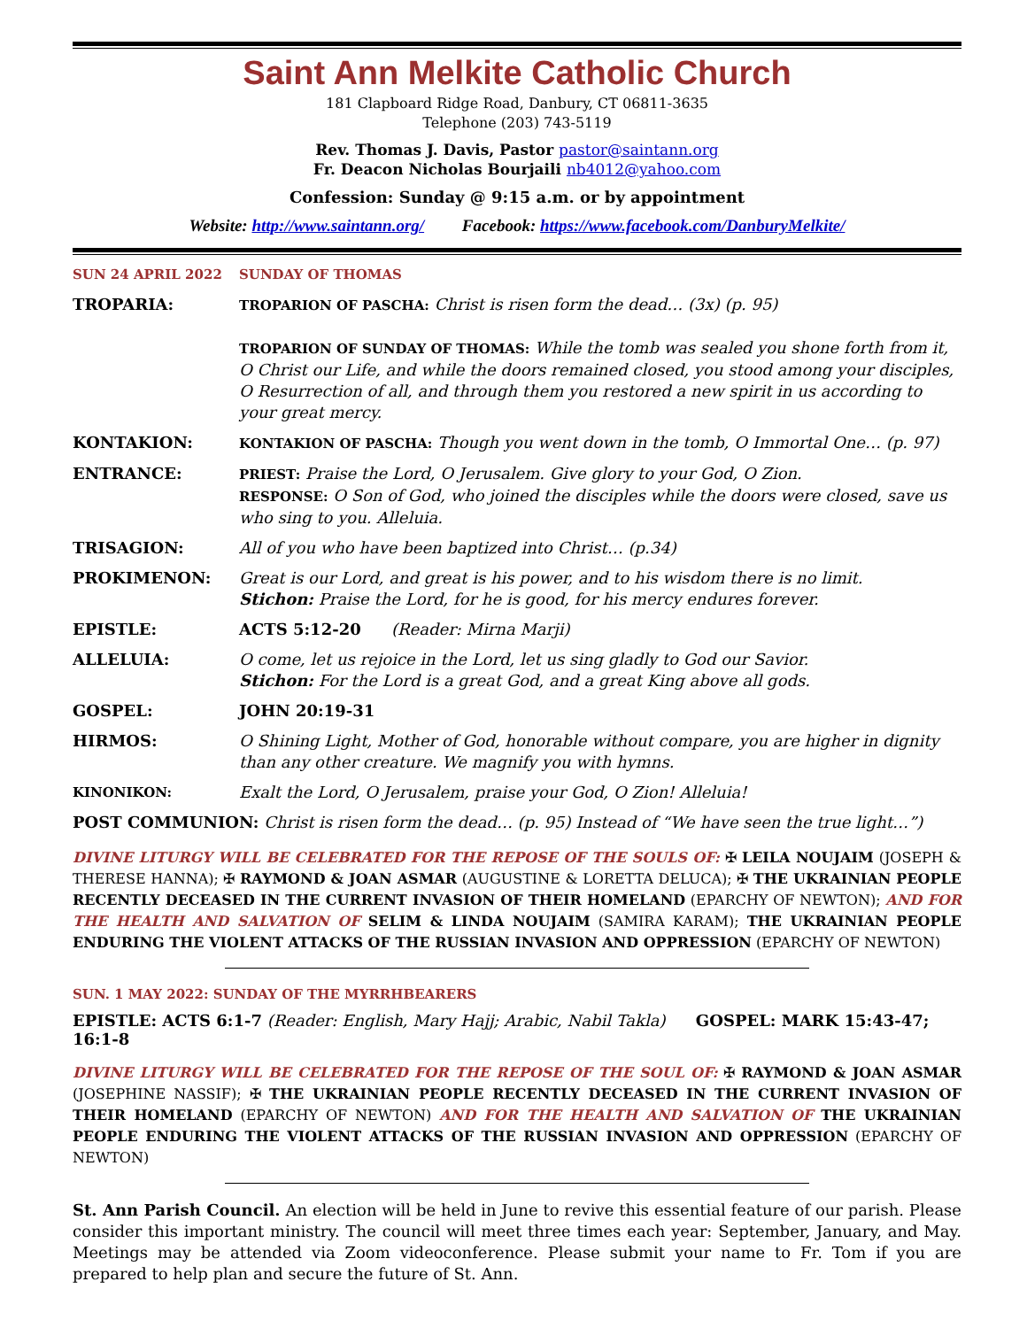Saint Ann Melkite Catholic Church
181 Clapboard Ridge Road, Danbury, CT 06811-3635
Telephone (203) 743-5119
Rev. Thomas J. Davis, Pastor pastor@saintann.org
Fr. Deacon Nicholas Bourjaili nb4012@yahoo.com
Confession: Sunday @ 9:15 a.m. or by appointment
Website: http://www.saintann.org/ Facebook: https://www.facebook.com/DanburyMelkite/
SUN 24 APRIL 2022 SUNDAY OF THOMAS
TROPARIA: TROPARION OF PASCHA: Christ is risen form the dead… (3x) (p. 95)
TROPARION OF SUNDAY OF THOMAS: While the tomb was sealed you shone forth from it, O Christ our Life, and while the doors remained closed, you stood among your disciples, O Resurrection of all, and through them you restored a new spirit in us according to your great mercy.
KONTAKION: KONTAKION OF PASCHA: Though you went down in the tomb, O Immortal One… (p. 97)
ENTRANCE: PRIEST: Praise the Lord, O Jerusalem. Give glory to your God, O Zion.
RESPONSE: O Son of God, who joined the disciples while the doors were closed, save us who sing to you. Alleluia.
TRISAGION: All of you who have been baptized into Christ… (p.34)
PROKIMENON: Great is our Lord, and great is his power, and to his wisdom there is no limit.
Stichon: Praise the Lord, for he is good, for his mercy endures forever.
EPISTLE: ACTS 5:12-20 (Reader: Mirna Marji)
ALLELUIA: O come, let us rejoice in the Lord, let us sing gladly to God our Savior.
Stichon: For the Lord is a great God, and a great King above all gods.
GOSPEL: JOHN 20:19-31
HIRMOS: O Shining Light, Mother of God, honorable without compare, you are higher in dignity than any other creature. We magnify you with hymns.
KINONIKON: Exalt the Lord, O Jerusalem, praise your God, O Zion! Alleluia!
POST COMMUNION: Christ is risen form the dead… (p. 95) Instead of “We have seen the true light…”)
DIVINE LITURGY WILL BE CELEBRATED FOR THE REPOSE OF THE SOULS OF: ✠ LEILA NOUJAIM (JOSEPH & THERESE HANNA); ✠ RAYMOND & JOAN ASMAR (AUGUSTINE & LORETTA DELUCA); ✠ THE UKRAINIAN PEOPLE RECENTLY DECEASED IN THE CURRENT INVASION OF THEIR HOMELAND (EPARCHY OF NEWTON); AND FOR THE HEALTH AND SALVATION OF SELIM & LINDA NOUJAIM (SAMIRA KARAM); THE UKRAINIAN PEOPLE ENDURING THE VIOLENT ATTACKS OF THE RUSSIAN INVASION AND OPPRESSION (EPARCHY OF NEWTON)
SUN. 1 MAY 2022: SUNDAY OF THE MYRRHBEARERS
EPISTLE: ACTS 6:1-7 (Reader: English, Mary Hajj; Arabic, Nabil Takla) GOSPEL: MARK 15:43-47; 16:1-8
DIVINE LITURGY WILL BE CELEBRATED FOR THE REPOSE OF THE SOUL OF: ✠ RAYMOND & JOAN ASMAR (JOSEPHINE NASSIF); ✠ THE UKRAINIAN PEOPLE RECENTLY DECEASED IN THE CURRENT INVASION OF THEIR HOMELAND (EPARCHY OF NEWTON) AND FOR THE HEALTH AND SALVATION OF THE UKRAINIAN PEOPLE ENDURING THE VIOLENT ATTACKS OF THE RUSSIAN INVASION AND OPPRESSION (EPARCHY OF NEWTON)
St. Ann Parish Council. An election will be held in June to revive this essential feature of our parish. Please consider this important ministry. The council will meet three times each year: September, January, and May. Meetings may be attended via Zoom videoconference. Please submit your name to Fr. Tom if you are prepared to help plan and secure the future of St. Ann.